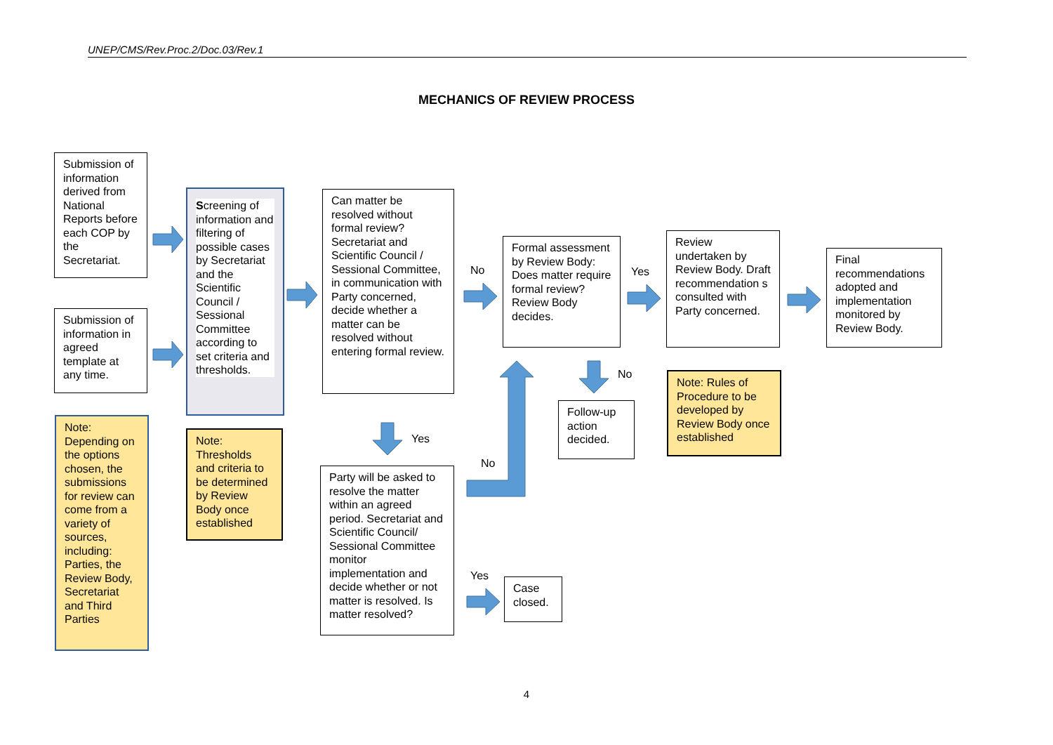UNEP/CMS/Rev.Proc.2/Doc.03/Rev.1
MECHANICS OF REVIEW PROCESS
Submission of information derived from National Reports before each COP by the Secretariat.
Submission of information in agreed template at any time.
Note: Depending on the options chosen, the submissions for review can come from a variety of sources, including: Parties, the Review Body, Secretariat and Third Parties
Screening of information and filtering of possible cases by Secretariat and the Scientific Council / Sessional Committee according to set criteria and thresholds.
Note: Thresholds and criteria to be determined by Review Body once established
Can matter be resolved without formal review? Secretariat and Scientific Council / Sessional Committee, in communication with Party concerned, decide whether a matter can be resolved without entering formal review.
No
Yes
Party will be asked to resolve the matter within an agreed period. Secretariat and Scientific Council/ Sessional Committee monitor implementation and decide whether or not matter is resolved. Is matter resolved?
No
Yes
Case closed.
Formal assessment by Review Body: Does matter require formal review? Review Body decides.
Yes
No
Follow-up action decided.
Review undertaken by Review Body. Draft recommendation s consulted with Party concerned.
Note: Rules of Procedure to be developed by Review Body once established
Final recommendations adopted and implementation monitored by Review Body.
4